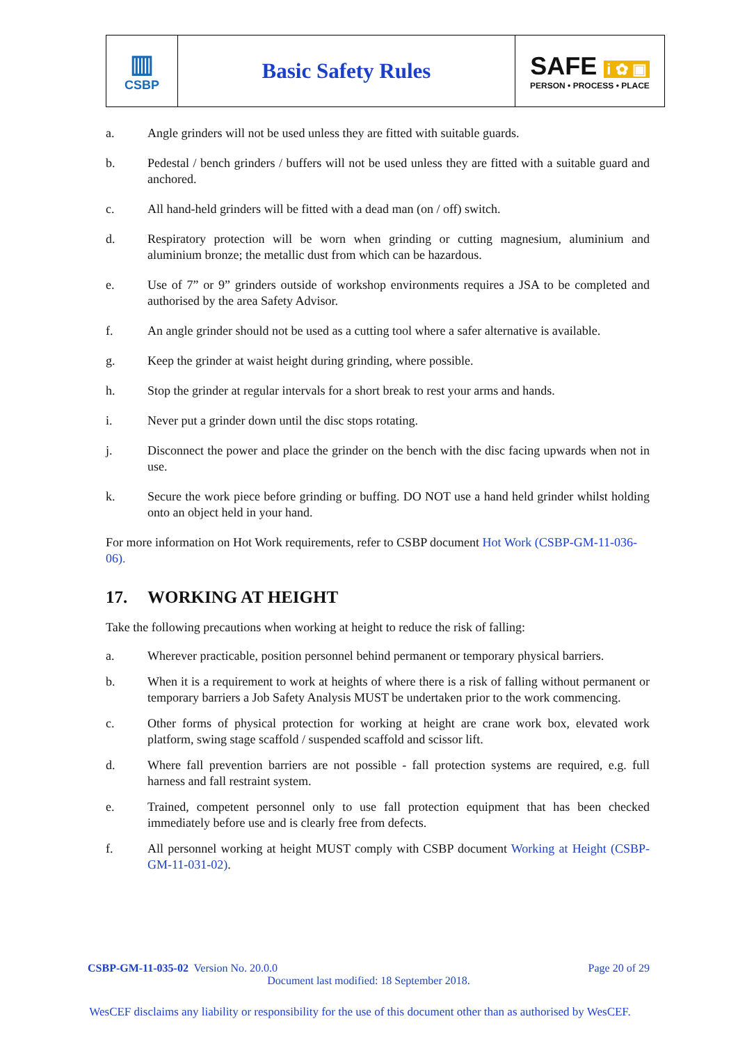| ▥ CSBP | Basic Safety Rules | SAFE i ✿ ▣ PERSON • PROCESS • PLACE |
a. Angle grinders will not be used unless they are fitted with suitable guards.
b. Pedestal / bench grinders / buffers will not be used unless they are fitted with a suitable guard and anchored.
c. All hand-held grinders will be fitted with a dead man (on / off) switch.
d. Respiratory protection will be worn when grinding or cutting magnesium, aluminium and aluminium bronze; the metallic dust from which can be hazardous.
e. Use of 7” or 9” grinders outside of workshop environments requires a JSA to be completed and authorised by the area Safety Advisor.
f. An angle grinder should not be used as a cutting tool where a safer alternative is available.
g. Keep the grinder at waist height during grinding, where possible.
h. Stop the grinder at regular intervals for a short break to rest your arms and hands.
i. Never put a grinder down until the disc stops rotating.
j. Disconnect the power and place the grinder on the bench with the disc facing upwards when not in use.
k. Secure the work piece before grinding or buffing. DO NOT use a hand held grinder whilst holding onto an object held in your hand.
For more information on Hot Work requirements, refer to CSBP document Hot Work (CSBP-GM-11-036-06).
17. WORKING AT HEIGHT
Take the following precautions when working at height to reduce the risk of falling:
a. Wherever practicable, position personnel behind permanent or temporary physical barriers.
b. When it is a requirement to work at heights of where there is a risk of falling without permanent or temporary barriers a Job Safety Analysis MUST be undertaken prior to the work commencing.
c. Other forms of physical protection for working at height are crane work box, elevated work platform, swing stage scaffold / suspended scaffold and scissor lift.
d. Where fall prevention barriers are not possible - fall protection systems are required, e.g. full harness and fall restraint system.
e. Trained, competent personnel only to use fall protection equipment that has been checked immediately before use and is clearly free from defects.
f. All personnel working at height MUST comply with CSBP document Working at Height (CSBP-GM-11-031-02).
CSBP-GM-11-035-02 Version No. 20.0.0 Page 20 of 29
Document last modified: 18 September 2018.
WesCEF disclaims any liability or responsibility for the use of this document other than as authorised by WesCEF.